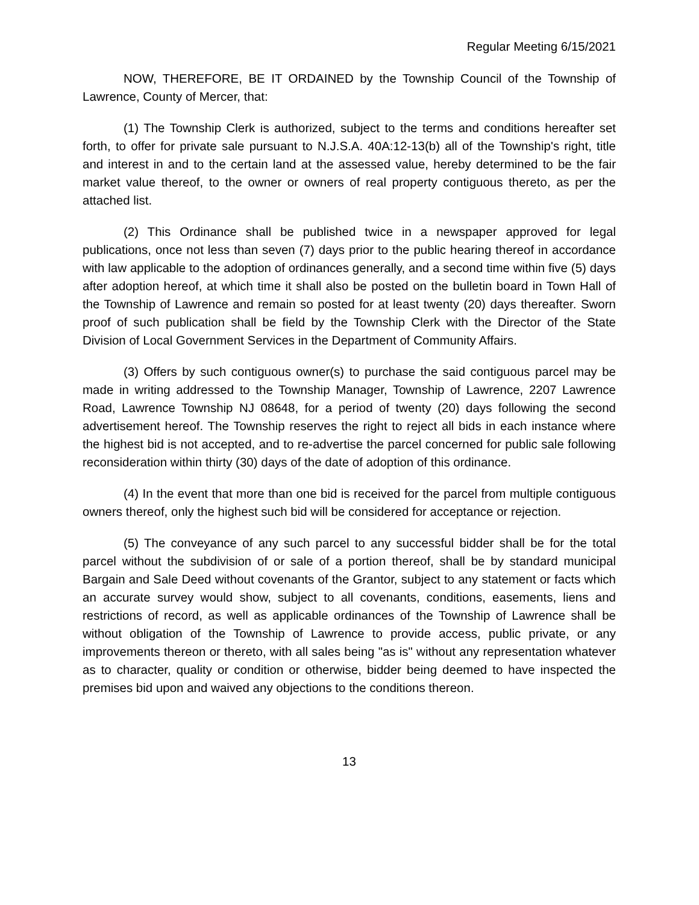Regular Meeting 6/15/2021
NOW, THEREFORE, BE IT ORDAINED by the Township Council of the Township of Lawrence, County of Mercer, that:
(1) The Township Clerk is authorized, subject to the terms and conditions hereafter set forth, to offer for private sale pursuant to N.J.S.A. 40A:12-13(b) all of the Township's right, title and interest in and to the certain land at the assessed value, hereby determined to be the fair market value thereof, to the owner or owners of real property contiguous thereto, as per the attached list.
(2) This Ordinance shall be published twice in a newspaper approved for legal publications, once not less than seven (7) days prior to the public hearing thereof in accordance with law applicable to the adoption of ordinances generally, and a second time within five (5) days after adoption hereof, at which time it shall also be posted on the bulletin board in Town Hall of the Township of Lawrence and remain so posted for at least twenty (20) days thereafter. Sworn proof of such publication shall be field by the Township Clerk with the Director of the State Division of Local Government Services in the Department of Community Affairs.
(3) Offers by such contiguous owner(s) to purchase the said contiguous parcel may be made in writing addressed to the Township Manager, Township of Lawrence, 2207 Lawrence Road, Lawrence Township NJ 08648, for a period of twenty (20) days following the second advertisement hereof. The Township reserves the right to reject all bids in each instance where the highest bid is not accepted, and to re-advertise the parcel concerned for public sale following reconsideration within thirty (30) days of the date of adoption of this ordinance.
(4) In the event that more than one bid is received for the parcel from multiple contiguous owners thereof, only the highest such bid will be considered for acceptance or rejection.
(5) The conveyance of any such parcel to any successful bidder shall be for the total parcel without the subdivision of or sale of a portion thereof, shall be by standard municipal Bargain and Sale Deed without covenants of the Grantor, subject to any statement or facts which an accurate survey would show, subject to all covenants, conditions, easements, liens and restrictions of record, as well as applicable ordinances of the Township of Lawrence shall be without obligation of the Township of Lawrence to provide access, public private, or any improvements thereon or thereto, with all sales being "as is" without any representation whatever as to character, quality or condition or otherwise, bidder being deemed to have inspected the premises bid upon and waived any objections to the conditions thereon.
13